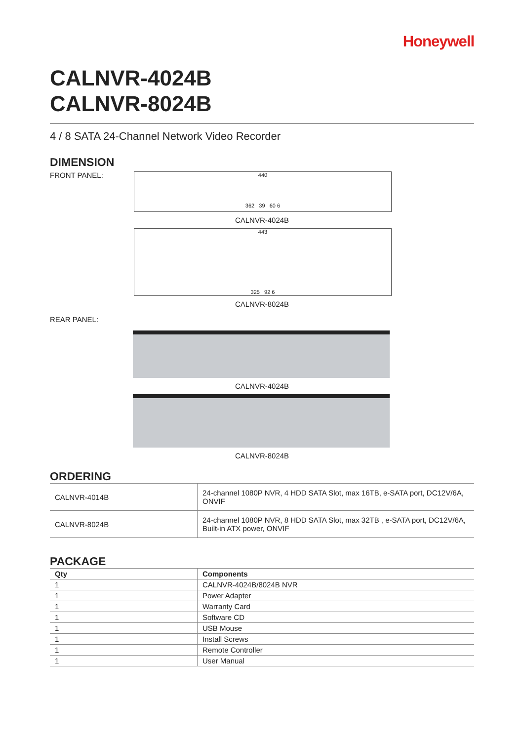Honeywell
CALNVR-4024B
CALNVR-8024B
4 / 8 SATA 24-Channel Network Video Recorder
DIMENSION
FRONT PANEL:
440
362 39 60 6
CALNVR-4024B
443
325 92 6
CALNVR-8024B
REAR PANEL:
CALNVR-4024B
CALNVR-8024B
ORDERING
| CALNVR-4014B | 24-channel 1080P NVR, 4 HDD SATA Slot, max 16TB, e-SATA port, DC12V/6A, ONVIF |
| CALNVR-8024B | 24-channel 1080P NVR, 8 HDD SATA Slot, max 32TB , e-SATA port, DC12V/6A, Built-in ATX power, ONVIF |
PACKAGE
| Qty | Components |
| --- | --- |
| 1 | CALNVR-4024B/8024B NVR |
| 1 | Power Adapter |
| 1 | Warranty Card |
| 1 | Software CD |
| 1 | USB Mouse |
| 1 | Install Screws |
| 1 | Remote Controller |
| 1 | User Manual |